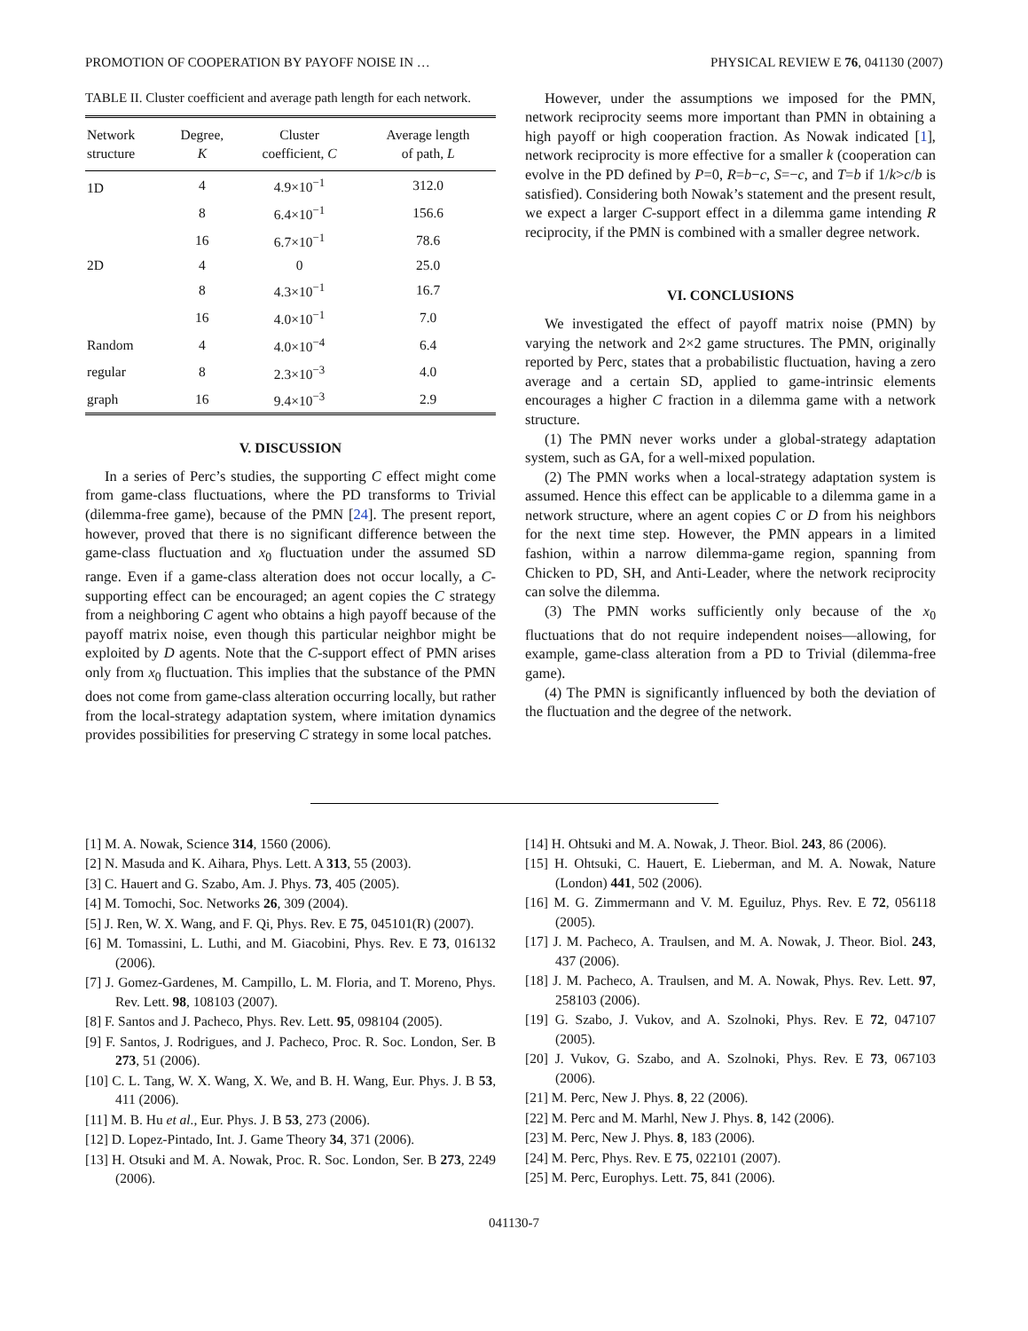PROMOTION OF COOPERATION BY PAYOFF NOISE IN … PHYSICAL REVIEW E 76, 041130 (2007)
TABLE II. Cluster coefficient and average path length for each network.
| Network structure | Degree, K | Cluster coefficient, C | Average length of path, L |
| --- | --- | --- | --- |
| 1D | 4 | 4.9×10<sup>−1</sup> | 312.0 |
| | 8 | 6.4×10<sup>−1</sup> | 156.6 |
| | 16 | 6.7×10<sup>−1</sup> | 78.6 |
| 2D | 4 | 0 | 25.0 |
| | 8 | 4.3×10<sup>−1</sup> | 16.7 |
| | 16 | 4.0×10<sup>−1</sup> | 7.0 |
| Random | 4 | 4.0×10<sup>−4</sup> | 6.4 |
| regular | 8 | 2.3×10<sup>−3</sup> | 4.0 |
| graph | 16 | 9.4×10<sup>−3</sup> | 2.9 |
V. DISCUSSION
In a series of Perc’s studies, the supporting C effect might come from game-class fluctuations, where the PD transforms to Trivial (dilemma-free game), because of the PMN [24]. The present report, however, proved that there is no significant difference between the game-class fluctuation and x<sub>0</sub> fluctuation under the assumed SD range. Even if a game-class alteration does not occur locally, a C-supporting effect can be encouraged; an agent copies the C strategy from a neighboring C agent who obtains a high payoff because of the payoff matrix noise, even though this particular neighbor might be exploited by D agents. Note that the C-support effect of PMN arises only from x<sub>0</sub> fluctuation. This implies that the substance of the PMN does not come from game-class alteration occurring locally, but rather from the local-strategy adaptation system, where imitation dynamics provides possibilities for preserving C strategy in some local patches.
However, under the assumptions we imposed for the PMN, network reciprocity seems more important than PMN in obtaining a high payoff or high cooperation fraction. As Nowak indicated [1], network reciprocity is more effective for a smaller k (cooperation can evolve in the PD defined by P=0, R=b−c, S=−c, and T=b if 1/k>c/b is satisfied). Considering both Nowak’s statement and the present result, we expect a larger C-support effect in a dilemma game intending R reciprocity, if the PMN is combined with a smaller degree network.
VI. CONCLUSIONS
We investigated the effect of payoff matrix noise (PMN) by varying the network and 2×2 game structures. The PMN, originally reported by Perc, states that a probabilistic fluctuation, having a zero average and a certain SD, applied to game-intrinsic elements encourages a higher C fraction in a dilemma game with a network structure.
(1) The PMN never works under a global-strategy adaptation system, such as GA, for a well-mixed population.
(2) The PMN works when a local-strategy adaptation system is assumed. Hence this effect can be applicable to a dilemma game in a network structure, where an agent copies C or D from his neighbors for the next time step. However, the PMN appears in a limited fashion, within a narrow dilemma-game region, spanning from Chicken to PD, SH, and Anti-Leader, where the network reciprocity can solve the dilemma.
(3) The PMN works sufficiently only because of the x<sub>0</sub> fluctuations that do not require independent noises—allowing, for example, game-class alteration from a PD to Trivial (dilemma-free game).
(4) The PMN is significantly influenced by both the deviation of the fluctuation and the degree of the network.
[1] M. A. Nowak, Science 314, 1560 (2006).
[2] N. Masuda and K. Aihara, Phys. Lett. A 313, 55 (2003).
[3] C. Hauert and G. Szabo, Am. J. Phys. 73, 405 (2005).
[4] M. Tomochi, Soc. Networks 26, 309 (2004).
[5] J. Ren, W. X. Wang, and F. Qi, Phys. Rev. E 75, 045101(R) (2007).
[6] M. Tomassini, L. Luthi, and M. Giacobini, Phys. Rev. E 73, 016132 (2006).
[7] J. Gomez-Gardenes, M. Campillo, L. M. Floria, and T. Moreno, Phys. Rev. Lett. 98, 108103 (2007).
[8] F. Santos and J. Pacheco, Phys. Rev. Lett. 95, 098104 (2005).
[9] F. Santos, J. Rodrigues, and J. Pacheco, Proc. R. Soc. London, Ser. B 273, 51 (2006).
[10] C. L. Tang, W. X. Wang, X. We, and B. H. Wang, Eur. Phys. J. B 53, 411 (2006).
[11] M. B. Hu et al., Eur. Phys. J. B 53, 273 (2006).
[12] D. Lopez-Pintado, Int. J. Game Theory 34, 371 (2006).
[13] H. Otsuki and M. A. Nowak, Proc. R. Soc. London, Ser. B 273, 2249 (2006).
[14] H. Ohtsuki and M. A. Nowak, J. Theor. Biol. 243, 86 (2006).
[15] H. Ohtsuki, C. Hauert, E. Lieberman, and M. A. Nowak, Nature (London) 441, 502 (2006).
[16] M. G. Zimmermann and V. M. Eguiluz, Phys. Rev. E 72, 056118 (2005).
[17] J. M. Pacheco, A. Traulsen, and M. A. Nowak, J. Theor. Biol. 243, 437 (2006).
[18] J. M. Pacheco, A. Traulsen, and M. A. Nowak, Phys. Rev. Lett. 97, 258103 (2006).
[19] G. Szabo, J. Vukov, and A. Szolnoki, Phys. Rev. E 72, 047107 (2005).
[20] J. Vukov, G. Szabo, and A. Szolnoki, Phys. Rev. E 73, 067103 (2006).
[21] M. Perc, New J. Phys. 8, 22 (2006).
[22] M. Perc and M. Marhl, New J. Phys. 8, 142 (2006).
[23] M. Perc, New J. Phys. 8, 183 (2006).
[24] M. Perc, Phys. Rev. E 75, 022101 (2007).
[25] M. Perc, Europhys. Lett. 75, 841 (2006).
041130-7